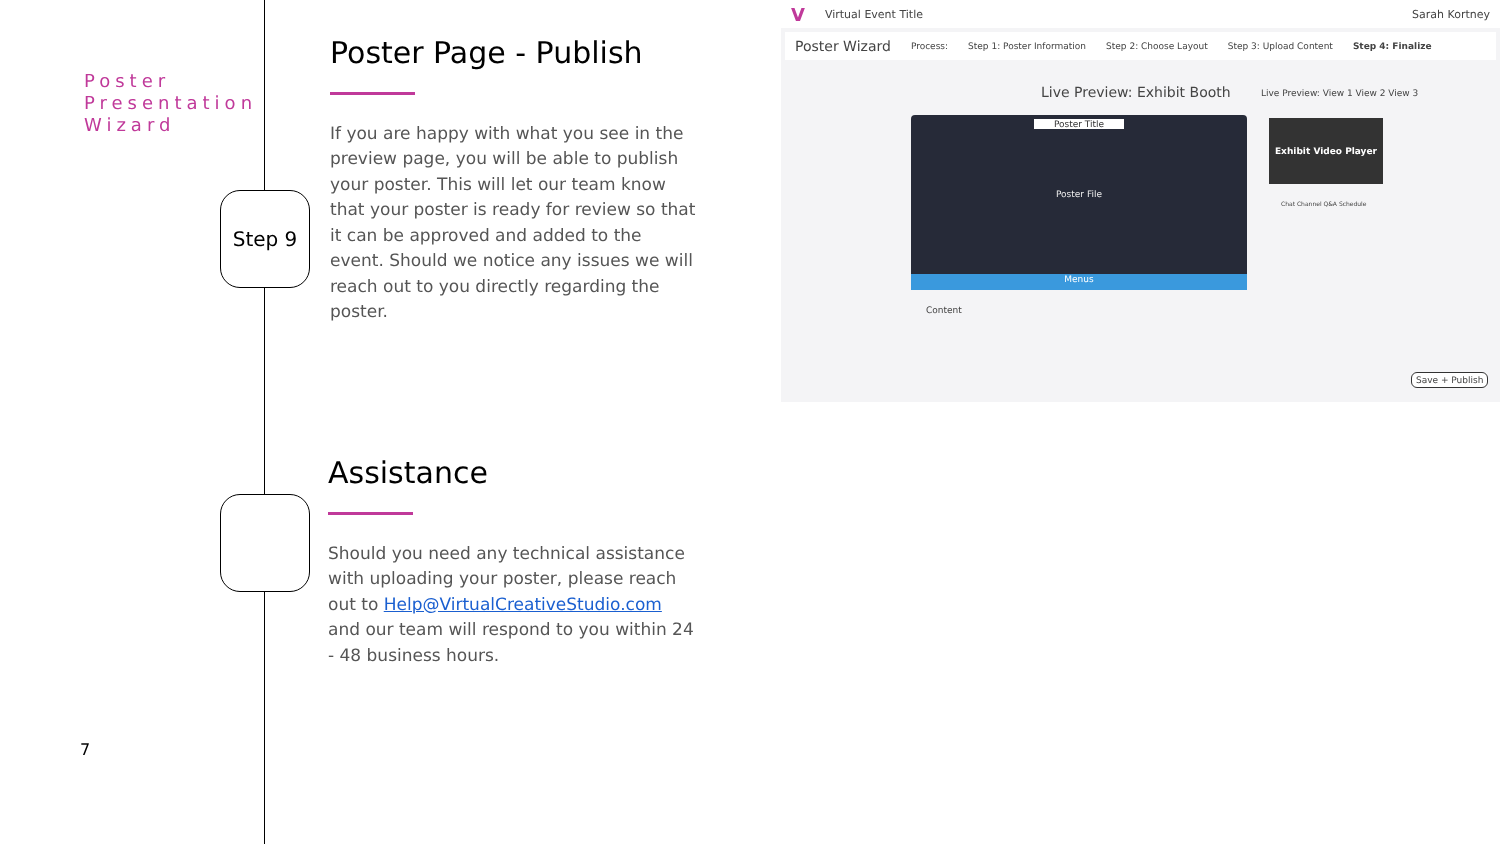Poster
Presentation
Wizard
Step 9
Poster Page - Publish
If you are happy with what you see in the preview page, you will be able to publish your poster. This will let our team know that your poster is ready for review so that it can be approved and added to the event. Should we notice any issues we will reach out to you directly regarding the poster.
Assistance
Should you need any technical assistance with uploading your poster, please reach out to Help@VirtualCreativeStudio.com and our team will respond to you within 24 - 48 business hours.
7
V Virtual Event Title Sarah Kortney
Poster Wizard Process: Step 1: Poster Information Step 2: Choose Layout Step 3: Upload Content Step 4: Finalize
Live Preview: Exhibit Booth
Live Preview: View 1 View 2 View 3
Poster Title
Poster File
Menus
Content
Exhibit Video Player
Chat Channel Q&A Schedule
Save + Publish